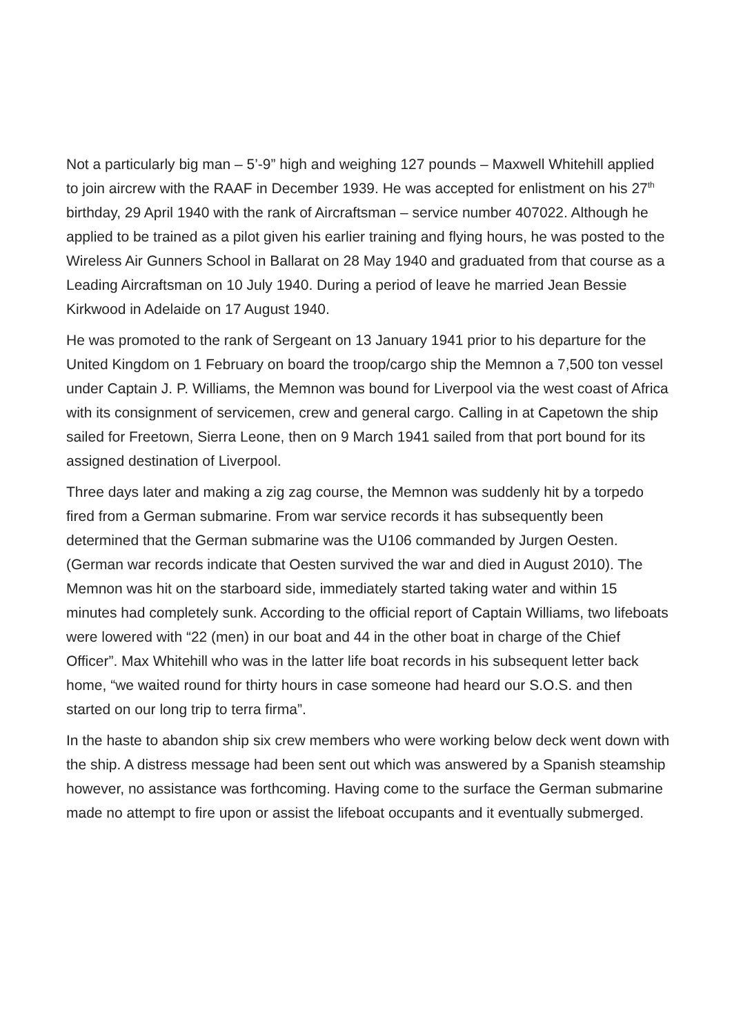Not a particularly big man – 5’-9” high and weighing 127 pounds – Maxwell Whitehill applied to join aircrew with the RAAF in December 1939. He was accepted for enlistment on his 27<sup>th</sup> birthday, 29 April 1940 with the rank of Aircraftsman – service number 407022. Although he applied to be trained as a pilot given his earlier training and flying hours, he was posted to the Wireless Air Gunners School in Ballarat on 28 May 1940 and graduated from that course as a Leading Aircraftsman on 10 July 1940. During a period of leave he married Jean Bessie Kirkwood in Adelaide on 17 August 1940.
He was promoted to the rank of Sergeant on 13 January 1941 prior to his departure for the United Kingdom on 1 February on board the troop/cargo ship the Memnon a 7,500 ton vessel under Captain J. P. Williams, the Memnon was bound for Liverpool via the west coast of Africa with its consignment of servicemen, crew and general cargo. Calling in at Capetown the ship sailed for Freetown, Sierra Leone, then on 9 March 1941 sailed from that port bound for its assigned destination of Liverpool.
Three days later and making a zig zag course, the Memnon was suddenly hit by a torpedo fired from a German submarine. From war service records it has subsequently been determined that the German submarine was the U106 commanded by Jurgen Oesten. (German war records indicate that Oesten survived the war and died in August 2010). The Memnon was hit on the starboard side, immediately started taking water and within 15 minutes had completely sunk. According to the official report of Captain Williams, two lifeboats were lowered with “22 (men) in our boat and 44 in the other boat in charge of the Chief Officer”. Max Whitehill who was in the latter life boat records in his subsequent letter back home, “we waited round for thirty hours in case someone had heard our S.O.S. and then started on our long trip to terra firma”.
In the haste to abandon ship six crew members who were working below deck went down with the ship. A distress message had been sent out which was answered by a Spanish steamship however, no assistance was forthcoming. Having come to the surface the German submarine made no attempt to fire upon or assist the lifeboat occupants and it eventually submerged.